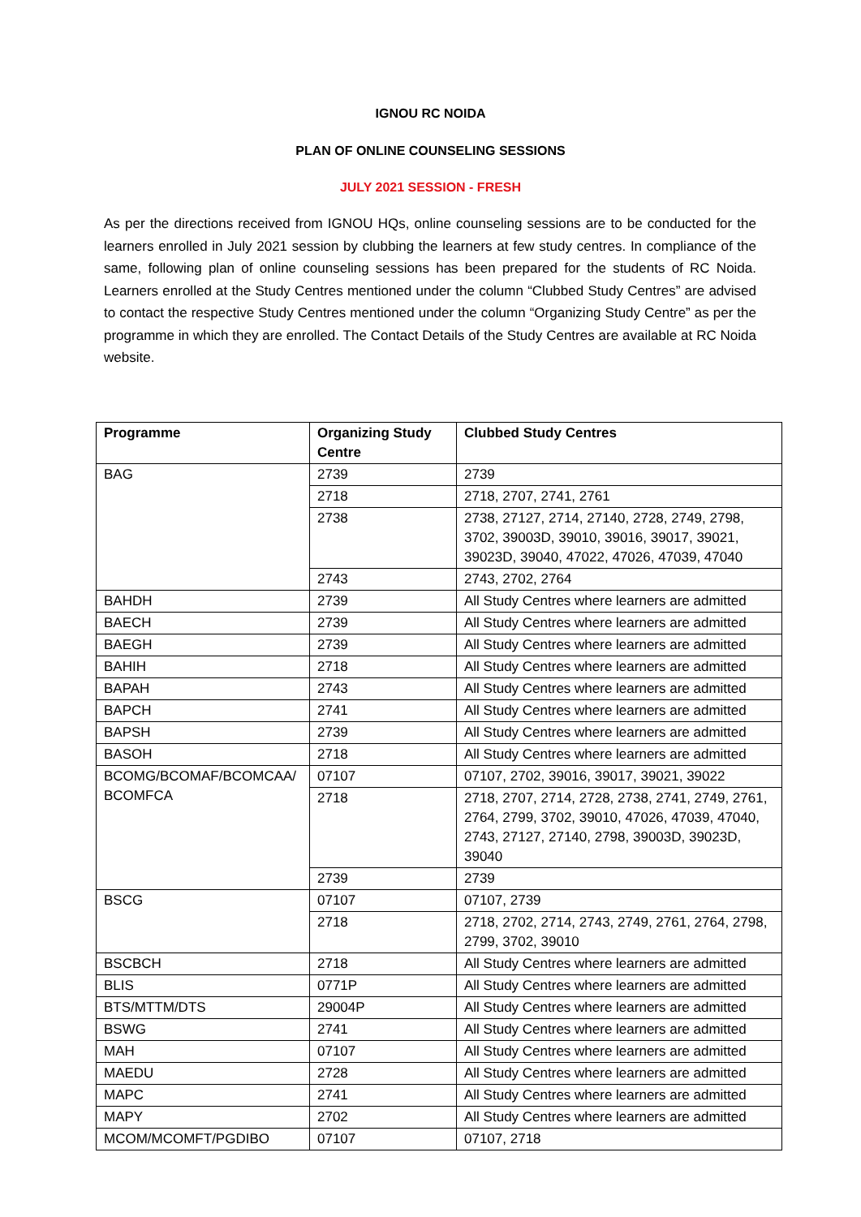IGNOU RC NOIDA
PLAN OF ONLINE COUNSELING SESSIONS
JULY 2021 SESSION - FRESH
As per the directions received from IGNOU HQs, online counseling sessions are to be conducted for the learners enrolled in July 2021 session by clubbing the learners at few study centres. In compliance of the same, following plan of online counseling sessions has been prepared for the students of RC Noida. Learners enrolled at the Study Centres mentioned under the column “Clubbed Study Centres” are advised to contact the respective Study Centres mentioned under the column “Organizing Study Centre” as per the programme in which they are enrolled. The Contact Details of the Study Centres are available at RC Noida website.
| Programme | Organizing Study Centre | Clubbed Study Centres |
| --- | --- | --- |
| BAG | 2739 | 2739 |
| | 2718 | 2718, 2707, 2741, 2761 |
| | 2738 | 2738, 27127, 2714, 27140, 2728, 2749, 2798, 3702, 39003D, 39010, 39016, 39017, 39021, 39023D, 39040, 47022, 47026, 47039, 47040 |
| | 2743 | 2743, 2702, 2764 |
| BAHDH | 2739 | All Study Centres where learners are admitted |
| BAECH | 2739 | All Study Centres where learners are admitted |
| BAEGH | 2739 | All Study Centres where learners are admitted |
| BAHIH | 2718 | All Study Centres where learners are admitted |
| BAPAH | 2743 | All Study Centres where learners are admitted |
| BAPCH | 2741 | All Study Centres where learners are admitted |
| BAPSH | 2739 | All Study Centres where learners are admitted |
| BASOH | 2718 | All Study Centres where learners are admitted |
| BCOMG/BCOMAF/BCOMCAA/ BCOMFCA | 07107 | 07107, 2702, 39016, 39017, 39021, 39022 |
| | 2718 | 2718, 2707, 2714, 2728, 2738, 2741, 2749, 2761, 2764, 2799, 3702, 39010, 47026, 47039, 47040, 2743, 27127, 27140, 2798, 39003D, 39023D, 39040 |
| | 2739 | 2739 |
| BSCG | 07107 | 07107, 2739 |
| | 2718 | 2718, 2702, 2714, 2743, 2749, 2761, 2764, 2798, 2799, 3702, 39010 |
| BSCBCH | 2718 | All Study Centres where learners are admitted |
| BLIS | 0771P | All Study Centres where learners are admitted |
| BTS/MTTM/DTS | 29004P | All Study Centres where learners are admitted |
| BSWG | 2741 | All Study Centres where learners are admitted |
| MAH | 07107 | All Study Centres where learners are admitted |
| MAEDU | 2728 | All Study Centres where learners are admitted |
| MAPC | 2741 | All Study Centres where learners are admitted |
| MAPY | 2702 | All Study Centres where learners are admitted |
| MCOM/MCOMFT/PGDIBO | 07107 | 07107, 2718 |